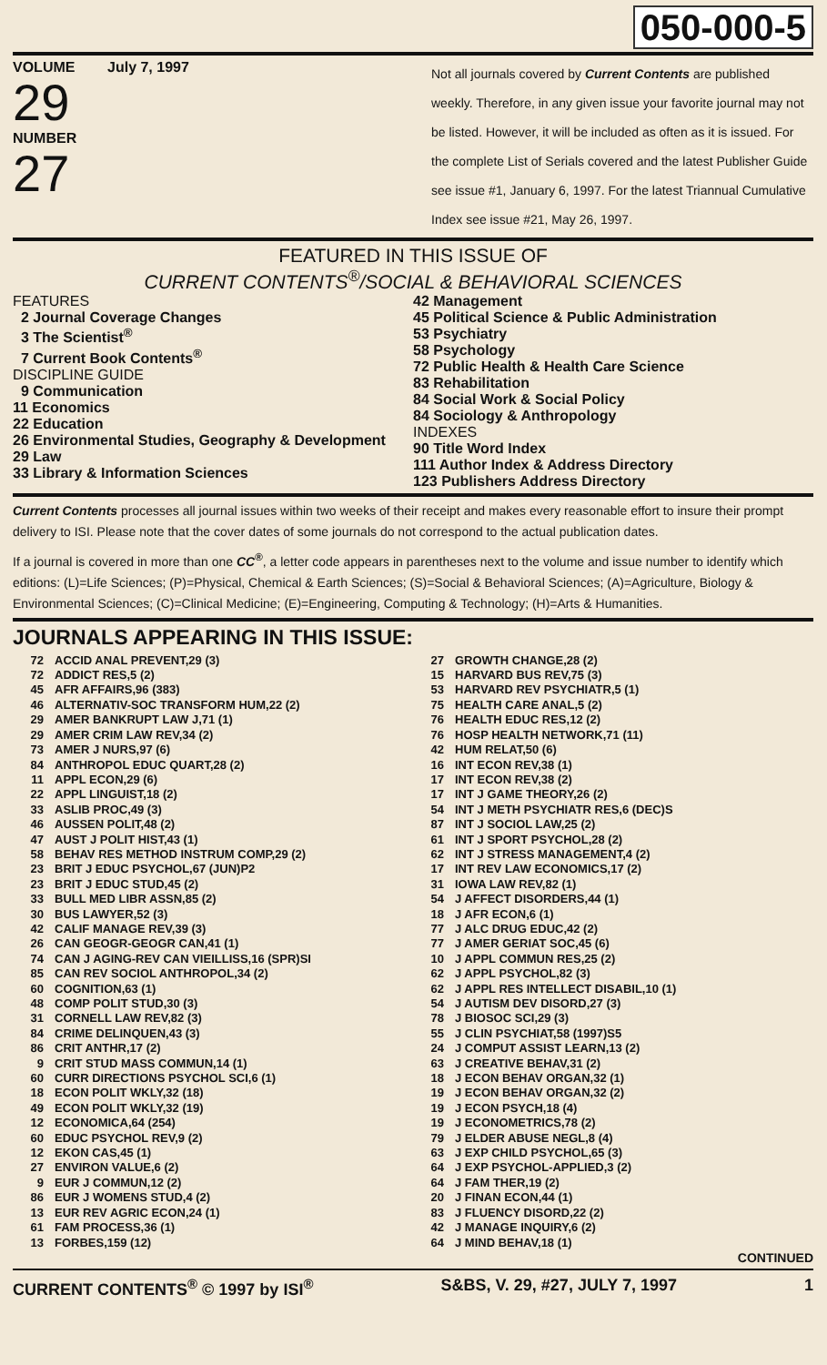050-000-5
VOLUME July 7, 1997
29
NUMBER
27
Not all journals covered by Current Contents are published weekly. Therefore, in any given issue your favorite journal may not be listed. However, it will be included as often as it is issued. For the complete List of Serials covered and the latest Publisher Guide see issue #1, January 6, 1997. For the latest Triannual Cumulative Index see issue #21, May 26, 1997.
FEATURED IN THIS ISSUE OF
CURRENT CONTENTS<sup>®</sup>/SOCIAL & BEHAVIORAL SCIENCES
FEATURES
2 Journal Coverage Changes
3 The Scientist<sup>®</sup>
7 Current Book Contents<sup>®</sup>
DISCIPLINE GUIDE
9 Communication
11 Economics
22 Education
26 Environmental Studies, Geography & Development
29 Law
33 Library & Information Sciences
42 Management
45 Political Science & Public Administration
53 Psychiatry
58 Psychology
72 Public Health & Health Care Science
83 Rehabilitation
84 Social Work & Social Policy
84 Sociology & Anthropology
INDEXES
90 Title Word Index
111 Author Index & Address Directory
123 Publishers Address Directory
Current Contents processes all journal issues within two weeks of their receipt and makes every reasonable effort to insure their prompt delivery to ISI. Please note that the cover dates of some journals do not correspond to the actual publication dates.
If a journal is covered in more than one CC<sup>®</sup>, a letter code appears in parentheses next to the volume and issue number to identify which editions: (L)=Life Sciences; (P)=Physical, Chemical & Earth Sciences; (S)=Social & Behavioral Sciences; (A)=Agriculture, Biology & Environmental Sciences; (C)=Clinical Medicine; (E)=Engineering, Computing & Technology; (H)=Arts & Humanities.
JOURNALS APPEARING IN THIS ISSUE:
| 72 | ACCID ANAL PREVENT,29 (3) |
| 72 | ADDICT RES,5 (2) |
| 45 | AFR AFFAIRS,96 (383) |
| 46 | ALTERNATIV-SOC TRANSFORM HUM,22 (2) |
| 29 | AMER BANKRUPT LAW J,71 (1) |
| 29 | AMER CRIM LAW REV,34 (2) |
| 73 | AMER J NURS,97 (6) |
| 84 | ANTHROPOL EDUC QUART,28 (2) |
| 11 | APPL ECON,29 (6) |
| 22 | APPL LINGUIST,18 (2) |
| 33 | ASLIB PROC,49 (3) |
| 46 | AUSSEN POLIT,48 (2) |
| 47 | AUST J POLIT HIST,43 (1) |
| 58 | BEHAV RES METHOD INSTRUM COMP,29 (2) |
| 23 | BRIT J EDUC PSYCHOL,67 (JUN)P2 |
| 23 | BRIT J EDUC STUD,45 (2) |
| 33 | BULL MED LIBR ASSN,85 (2) |
| 30 | BUS LAWYER,52 (3) |
| 42 | CALIF MANAGE REV,39 (3) |
| 26 | CAN GEOGR-GEOGR CAN,41 (1) |
| 74 | CAN J AGING-REV CAN VIEILLISS,16 (SPR)SI |
| 85 | CAN REV SOCIOL ANTHROPOL,34 (2) |
| 60 | COGNITION,63 (1) |
| 48 | COMP POLIT STUD,30 (3) |
| 31 | CORNELL LAW REV,82 (3) |
| 84 | CRIME DELINQUEN,43 (3) |
| 86 | CRIT ANTHR,17 (2) |
| 9 | CRIT STUD MASS COMMUN,14 (1) |
| 60 | CURR DIRECTIONS PSYCHOL SCI,6 (1) |
| 18 | ECON POLIT WKLY,32 (18) |
| 49 | ECON POLIT WKLY,32 (19) |
| 12 | ECONOMICA,64 (254) |
| 60 | EDUC PSYCHOL REV,9 (2) |
| 12 | EKON CAS,45 (1) |
| 27 | ENVIRON VALUE,6 (2) |
| 9 | EUR J COMMUN,12 (2) |
| 86 | EUR J WOMENS STUD,4 (2) |
| 13 | EUR REV AGRIC ECON,24 (1) |
| 61 | FAM PROCESS,36 (1) |
| 13 | FORBES,159 (12) |
| 27 | GROWTH CHANGE,28 (2) |
| 15 | HARVARD BUS REV,75 (3) |
| 53 | HARVARD REV PSYCHIATR,5 (1) |
| 75 | HEALTH CARE ANAL,5 (2) |
| 76 | HEALTH EDUC RES,12 (2) |
| 76 | HOSP HEALTH NETWORK,71 (11) |
| 42 | HUM RELAT,50 (6) |
| 16 | INT ECON REV,38 (1) |
| 17 | INT ECON REV,38 (2) |
| 17 | INT J GAME THEORY,26 (2) |
| 54 | INT J METH PSYCHIATR RES,6 (DEC)S |
| 87 | INT J SOCIOL LAW,25 (2) |
| 61 | INT J SPORT PSYCHOL,28 (2) |
| 62 | INT J STRESS MANAGEMENT,4 (2) |
| 17 | INT REV LAW ECONOMICS,17 (2) |
| 31 | IOWA LAW REV,82 (1) |
| 54 | J AFFECT DISORDERS,44 (1) |
| 18 | J AFR ECON,6 (1) |
| 77 | J ALC DRUG EDUC,42 (2) |
| 77 | J AMER GERIAT SOC,45 (6) |
| 10 | J APPL COMMUN RES,25 (2) |
| 62 | J APPL PSYCHOL,82 (3) |
| 62 | J APPL RES INTELLECT DISABIL,10 (1) |
| 54 | J AUTISM DEV DISORD,27 (3) |
| 78 | J BIOSOC SCI,29 (3) |
| 55 | J CLIN PSYCHIAT,58 (1997)S5 |
| 24 | J COMPUT ASSIST LEARN,13 (2) |
| 63 | J CREATIVE BEHAV,31 (2) |
| 18 | J ECON BEHAV ORGAN,32 (1) |
| 19 | J ECON BEHAV ORGAN,32 (2) |
| 19 | J ECON PSYCH,18 (4) |
| 19 | J ECONOMETRICS,78 (2) |
| 79 | J ELDER ABUSE NEGL,8 (4) |
| 63 | J EXP CHILD PSYCHOL,65 (3) |
| 64 | J EXP PSYCHOL-APPLIED,3 (2) |
| 64 | J FAM THER,19 (2) |
| 20 | J FINAN ECON,44 (1) |
| 83 | J FLUENCY DISORD,22 (2) |
| 42 | J MANAGE INQUIRY,6 (2) |
| 64 | J MIND BEHAV,18 (1) |
CONTINUED
CURRENT CONTENTS<sup>®</sup> © 1997 by ISI<sup>®</sup> S&BS, V. 29, #27, JULY 7, 1997 1